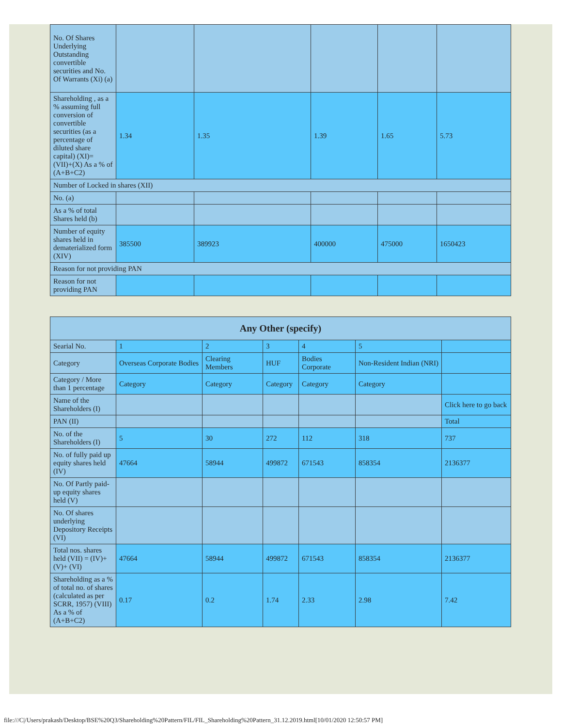| No. Of Shares Underlying Outstanding convertible securities and No. Of Warrants (Xi) (a) | | | | | |
| Shareholding , as a % assuming full conversion of convertible securities (as a percentage of diluted share capital) (XI)= (VII)+(X) As a % of (A+B+C2) | 1.34 | 1.35 | 1.39 | 1.65 | 5.73 |
| Number of Locked in shares (XII) | | | | | |
| No. (a) | | | | | |
| As a % of total Shares held (b) | | | | | |
| Number of equity shares held in dematerialized form (XIV) | 385500 | 389923 | 400000 | 475000 | 1650423 |
| Reason for not providing PAN | | | | | |
| Reason for not providing PAN | | | | | |
| Any Other (specify) | | | | | | |
| --- | --- | --- | --- | --- | --- | --- |
| Searial No. | 1 | 2 | 3 | 4 | 5 | |
| Category | Overseas Corporate Bodies | Clearing Members | HUF | Bodies Corporate | Non-Resident Indian (NRI) | |
| Category / More than 1 percentage | Category | Category | Category | Category | Category | |
| Name of the Shareholders (I) | | | | | | Click here to go back |
| PAN (II) | | | | | | Total |
| No. of the Shareholders (I) | 5 | 30 | 272 | 112 | 318 | 737 |
| No. of fully paid up equity shares held (IV) | 47664 | 58944 | 499872 | 671543 | 858354 | 2136377 |
| No. Of Partly paid-up equity shares held (V) | | | | | | |
| No. Of shares underlying Depository Receipts (VI) | | | | | | |
| Total nos. shares held (VII) = (IV)+(V)+ (VI) | 47664 | 58944 | 499872 | 671543 | 858354 | 2136377 |
| Shareholding as a % of total no. of shares (calculated as per SCRR, 1957) (VIII) As a % of (A+B+C2) | 0.17 | 0.2 | 1.74 | 2.33 | 2.98 | 7.42 |
file:///C|/Users/prakash/Desktop/BSE%20Q3/Shareholding%20Pattern/FIL/FIL_Shareholding%20Pattern_31.12.2019.html[10/01/2020 12:50:57 PM]